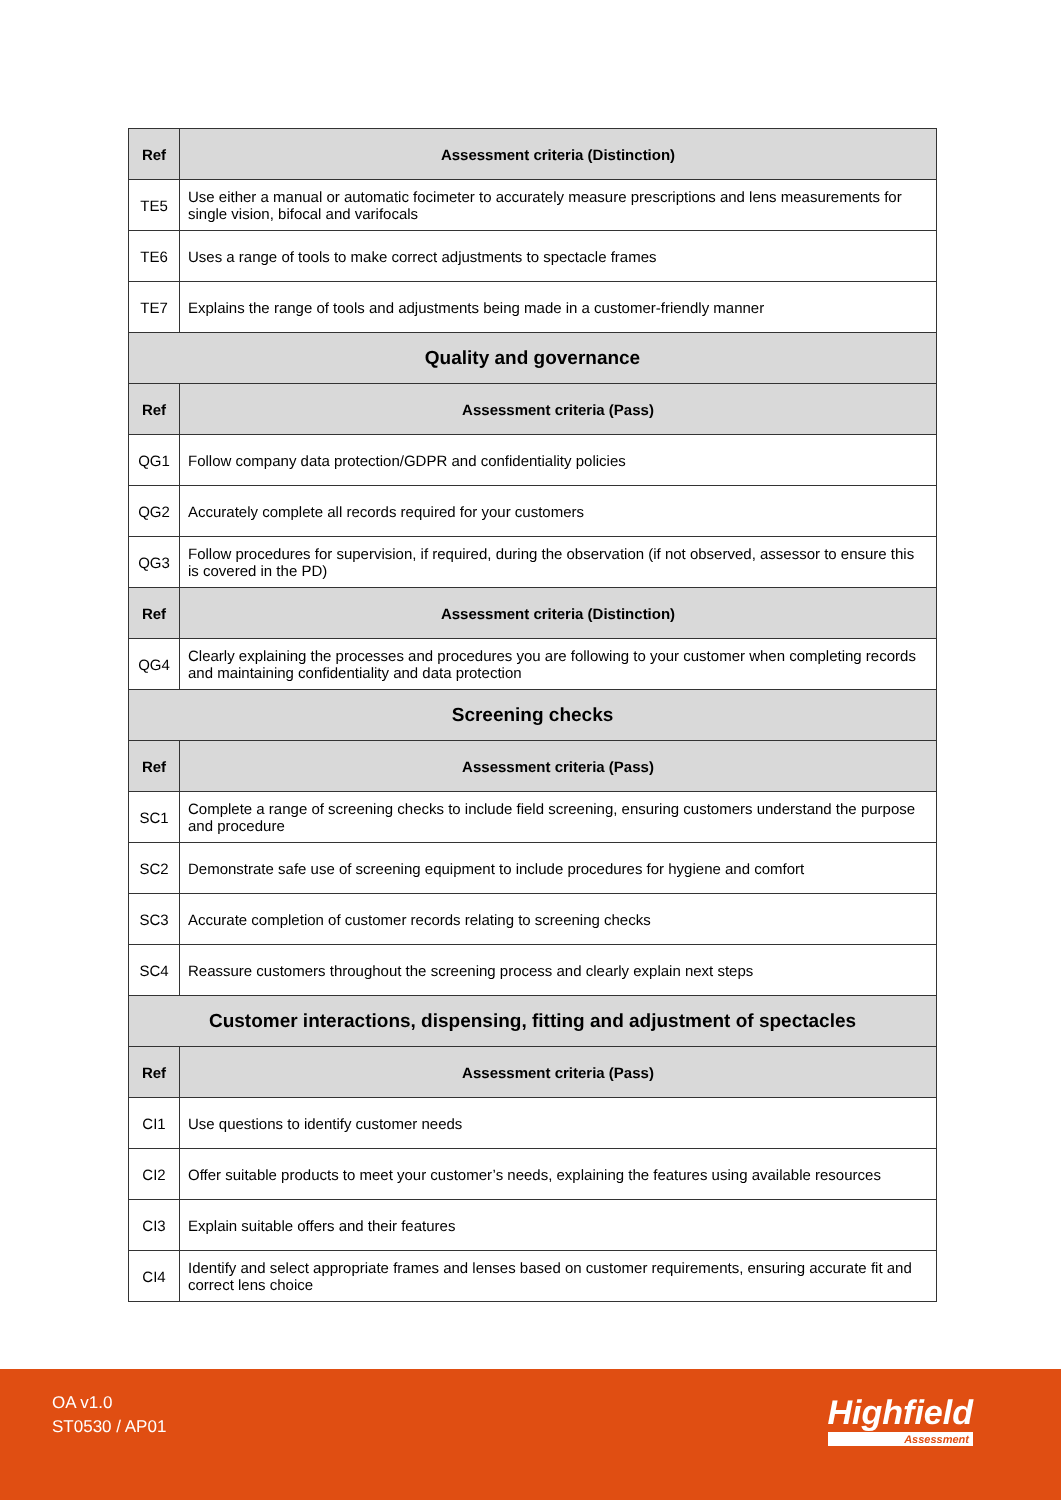| Ref | Assessment criteria (Distinction) |
| --- | --- |
| TE5 | Use either a manual or automatic focimeter to accurately measure prescriptions and lens measurements for single vision, bifocal and varifocals |
| TE6 | Uses a range of tools to make correct adjustments to spectacle frames |
| TE7 | Explains the range of tools and adjustments being made in a customer-friendly manner |
| Quality and governance | |
| Ref | Assessment criteria (Pass) |
| QG1 | Follow company data protection/GDPR and confidentiality policies |
| QG2 | Accurately complete all records required for your customers |
| QG3 | Follow procedures for supervision, if required, during the observation (if not observed, assessor to ensure this is covered in the PD) |
| Ref | Assessment criteria (Distinction) |
| QG4 | Clearly explaining the processes and procedures you are following to your customer when completing records and maintaining confidentiality and data protection |
| Screening checks | |
| Ref | Assessment criteria (Pass) |
| SC1 | Complete a range of screening checks to include field screening, ensuring customers understand the purpose and procedure |
| SC2 | Demonstrate safe use of screening equipment to include procedures for hygiene and comfort |
| SC3 | Accurate completion of customer records relating to screening checks |
| SC4 | Reassure customers throughout the screening process and clearly explain next steps |
| Customer interactions, dispensing, fitting and adjustment of spectacles | |
| Ref | Assessment criteria (Pass) |
| CI1 | Use questions to identify customer needs |
| CI2 | Offer suitable products to meet your customer’s needs, explaining the features using available resources |
| CI3 | Explain suitable offers and their features |
| CI4 | Identify and select appropriate frames and lenses based on customer requirements, ensuring accurate fit and correct lens choice |
OA v1.0
ST0530 / AP01
Highfield
Assessment